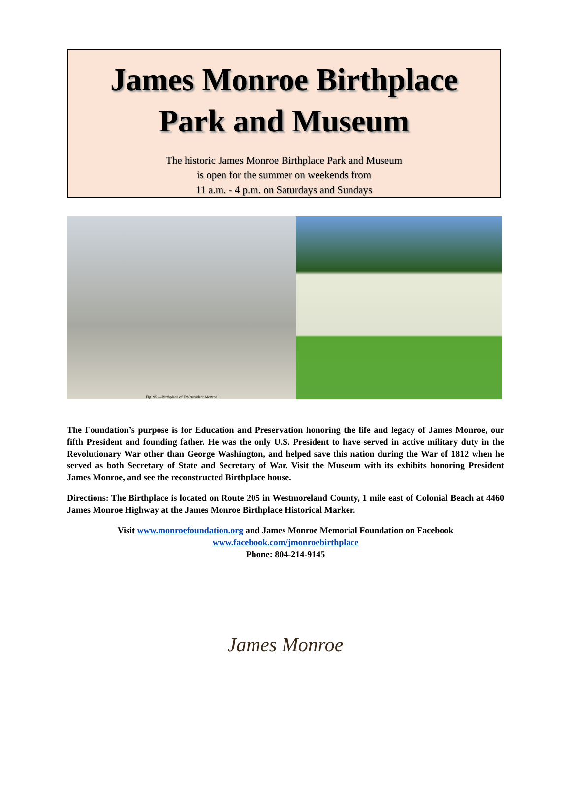James Monroe Birthplace
Park and Museum
The historic James Monroe Birthplace Park and Museum
is open for the summer on weekends from
11 a.m. - 4 p.m. on Saturdays and Sundays
Fig. 95.—Birthplace of Ex-President Monroe.
The Foundation’s purpose is for Education and Preservation honoring the life and legacy of James Monroe, our fifth President and founding father. He was the only U.S. President to have served in active military duty in the Revolutionary War other than George Washington, and helped save this nation during the War of 1812 when he served as both Secretary of State and Secretary of War. Visit the Museum with its exhibits honoring President James Monroe, and see the reconstructed Birthplace house.
Directions: The Birthplace is located on Route 205 in Westmoreland County, 1 mile east of Colonial Beach at 4460 James Monroe Highway at the James Monroe Birthplace Historical Marker.
Visit www.monroefoundation.org and James Monroe Memorial Foundation on Facebook
www.facebook.com/jmonroebirthplace
Phone: 804-214-9145
James Monroe